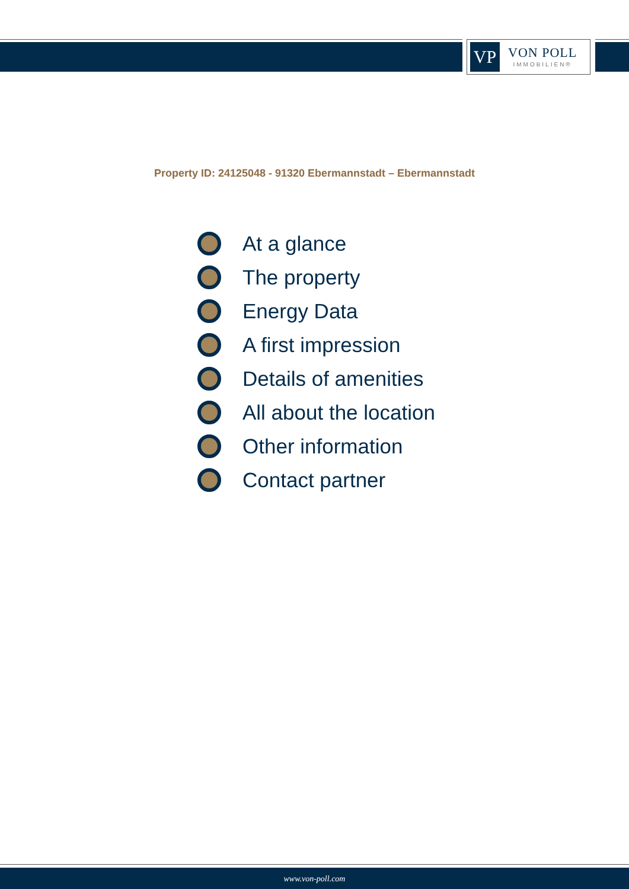VP
VON POLL
IMMOBILIEN®
Property ID: 24125048 - 91320 Ebermannstadt – Ebermannstadt
At a glance
The property
Energy Data
A first impression
Details of amenities
All about the location
Other information
Contact partner
www.von-poll.com